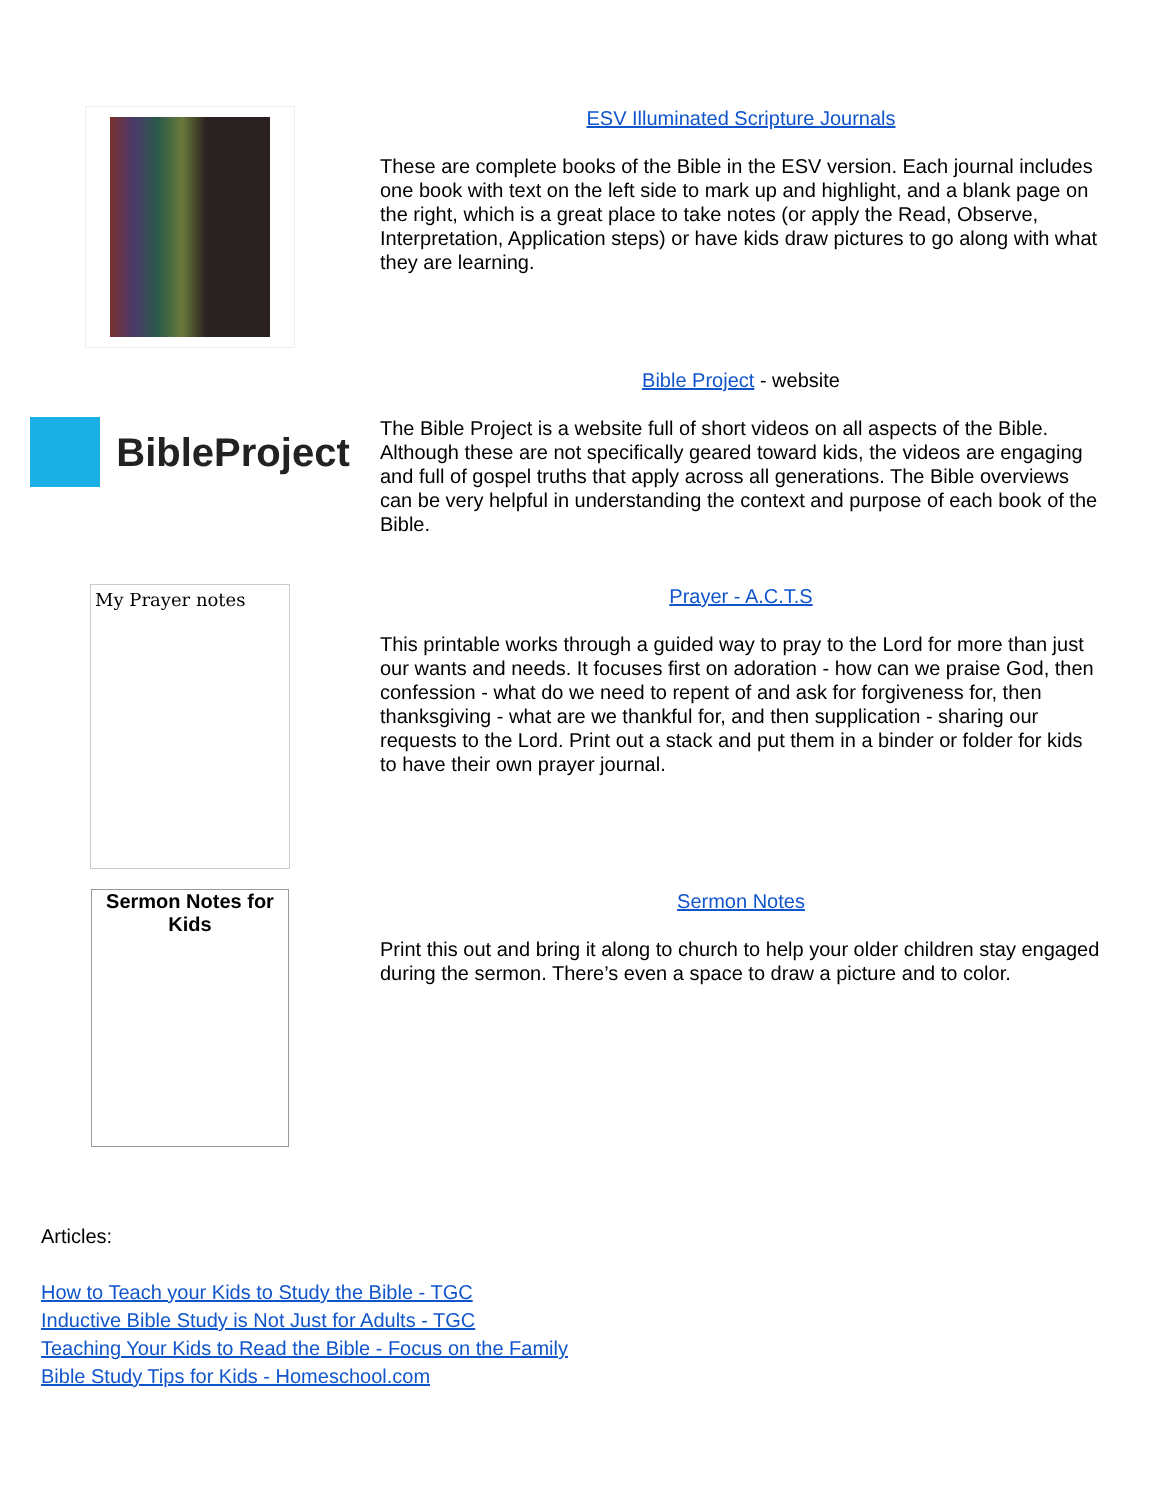ESV Illuminated Scripture Journals
These are complete books of the Bible in the ESV version. Each journal includes one book with text on the left side to mark up and highlight, and a blank page on the right, which is a great place to take notes (or apply the Read, Observe, Interpretation, Application steps) or have kids draw pictures to go along with what they are learning.
BibleProject
Bible Project - website
The Bible Project is a website full of short videos on all aspects of the Bible. Although these are not specifically geared toward kids, the videos are engaging and full of gospel truths that apply across all generations. The Bible overviews can be very helpful in understanding the context and purpose of each book of the Bible.
My Prayer notes
Prayer - A.C.T.S
This printable works through a guided way to pray to the Lord for more than just our wants and needs. It focuses first on adoration - how can we praise God, then confession - what do we need to repent of and ask for forgiveness for, then thanksgiving - what are we thankful for, and then supplication - sharing our requests to the Lord. Print out a stack and put them in a binder or folder for kids to have their own prayer journal.
Sermon Notes for Kids
Sermon Notes
Print this out and bring it along to church to help your older children stay engaged during the sermon. There’s even a space to draw a picture and to color.
Articles:
How to Teach your Kids to Study the Bible - TGC
Inductive Bible Study is Not Just for Adults - TGC
Teaching Your Kids to Read the Bible - Focus on the Family
Bible Study Tips for Kids - Homeschool.com